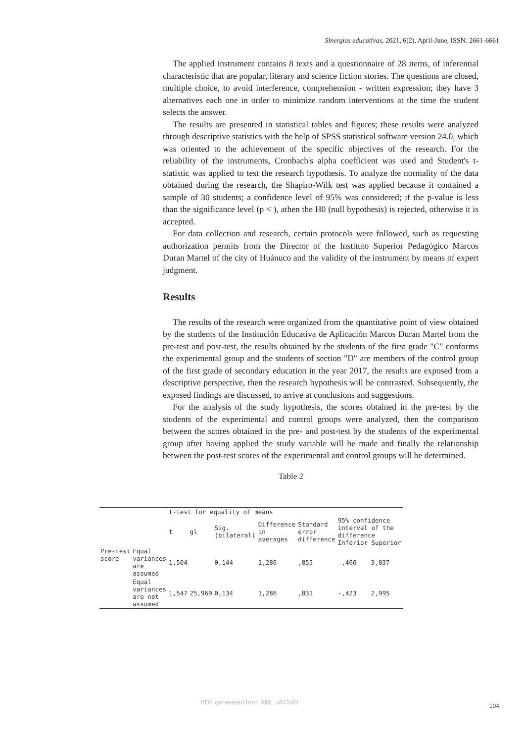Sinergias educativas, 2021, 6(2), April-June, ISSN: 2661-6661
The applied instrument contains 8 texts and a questionnaire of 28 items, of inferential characteristic that are popular, literary and science fiction stories. The questions are closed, multiple choice, to avoid interference, comprehension - written expression; they have 3 alternatives each one in order to minimize random interventions at the time the student selects the answer.
The results are presented in statistical tables and figures; these results were analyzed through descriptive statistics with the help of SPSS statistical software version 24.0, which was oriented to the achievement of the specific objectives of the research. For the reliability of the instruments, Cronbach's alpha coefficient was used and Student's t-statistic was applied to test the research hypothesis. To analyze the normality of the data obtained during the research, the Shapiro-Wilk test was applied because it contained a sample of 30 students; a confidence level of 95% was considered; if the p-value is less than the significance level (p < ), athen the H0 (null hypothesis) is rejected, otherwise it is accepted.
For data collection and research, certain protocols were followed, such as requesting authorization permits from the Director of the Instituto Superior Pedagógico Marcos Duran Martel of the city of Huánuco and the validity of the instrument by means of expert judgment.
Results
The results of the research were organized from the quantitative point of view obtained by the students of the Institución Educativa de Aplicación Marcos Duran Martel from the pre-test and post-test, the results obtained by the students of the first grade "C" conforms the experimental group and the students of section "D" are members of the control group of the first grade of secondary education in the year 2017, the results are exposed from a descriptive perspective, then the research hypothesis will be contrasted. Subsequently, the exposed findings are discussed, to arrive at conclusions and suggestions.
For the analysis of the study hypothesis, the scores obtained in the pre-test by the students of the experimental and control groups were analyzed, then the comparison between the scores obtained in the pre- and post-test by the students of the experimental group after having applied the study variable will be made and finally the relationship between the post-test scores of the experimental and control groups will be determined.
Table 2
| | | t-test for equality of means | | | | | | |
| | | t | gl | Sig. (bilateral) | Difference in averages | Standard error difference | 95% confidence interval of the difference Inferior Superior | |
| Pre-test score | Equal variances are assumed | 1,504 | | 0,144 | 1,286 | ,855 | -,466 | 3,037 |
| | Equal variances are not assumed | 1,547 | 25,969 | 0,134 | 1,286 | ,831 | -,423 | 2,995 |
PDF generated from XML JATS4R 104